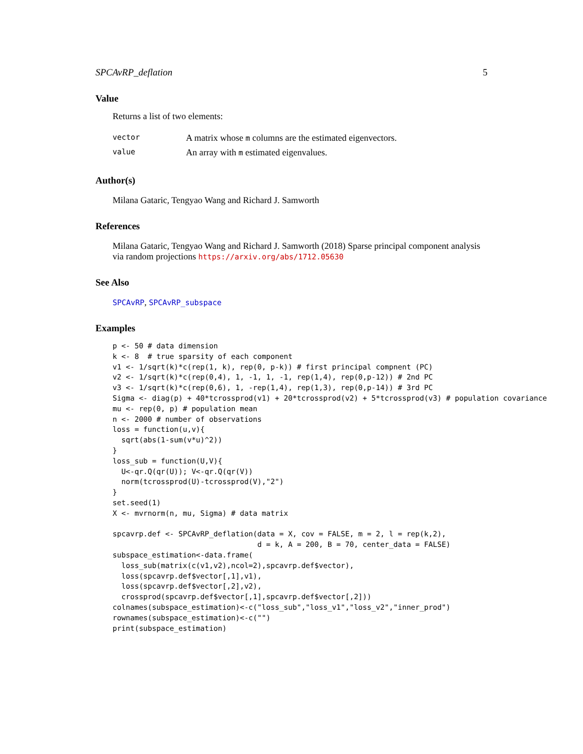SPCAvRP_deflation 5
Value
Returns a list of two elements:
| vector | A matrix whose m columns are the estimated eigenvectors. |
| value | An array with m estimated eigenvalues. |
Author(s)
Milana Gataric, Tengyao Wang and Richard J. Samworth
References
Milana Gataric, Tengyao Wang and Richard J. Samworth (2018) Sparse principal component analysis via random projections https://arxiv.org/abs/1712.05630
See Also
SPCAvRP, SPCAvRP_subspace
Examples
p <- 50 # data dimension
k <- 8  # true sparsity of each component
v1 <- 1/sqrt(k)*c(rep(1, k), rep(0, p-k)) # first principal compnent (PC)
v2 <- 1/sqrt(k)*c(rep(0,4), 1, -1, 1, -1, rep(1,4), rep(0,p-12)) # 2nd PC
v3 <- 1/sqrt(k)*c(rep(0,6), 1, -rep(1,4), rep(1,3), rep(0,p-14)) # 3rd PC
Sigma <- diag(p) + 40*tcrossprod(v1) + 20*tcrossprod(v2) + 5*tcrossprod(v3) # population covariance
mu <- rep(0, p) # population mean
n <- 2000 # number of observations
loss = function(u,v){
  sqrt(abs(1-sum(v*u)^2))
}
loss_sub = function(U,V){
  U<-qr.Q(qr(U)); V<-qr.Q(qr(V))
  norm(tcrossprod(U)-tcrossprod(V),"2")
}
set.seed(1)
X <- mvrnorm(n, mu, Sigma) # data matrix

spcavrp.def <- SPCAvRP_deflation(data = X, cov = FALSE, m = 2, l = rep(k,2),
                                 d = k, A = 200, B = 70, center_data = FALSE)
subspace_estimation<-data.frame(
  loss_sub(matrix(c(v1,v2),ncol=2),spcavrp.def$vector),
  loss(spcavrp.def$vector[,1],v1),
  loss(spcavrp.def$vector[,2],v2),
  crossprod(spcavrp.def$vector[,1],spcavrp.def$vector[,2]))
colnames(subspace_estimation)<-c("loss_sub","loss_v1","loss_v2","inner_prod")
rownames(subspace_estimation)<-c("")
print(subspace_estimation)